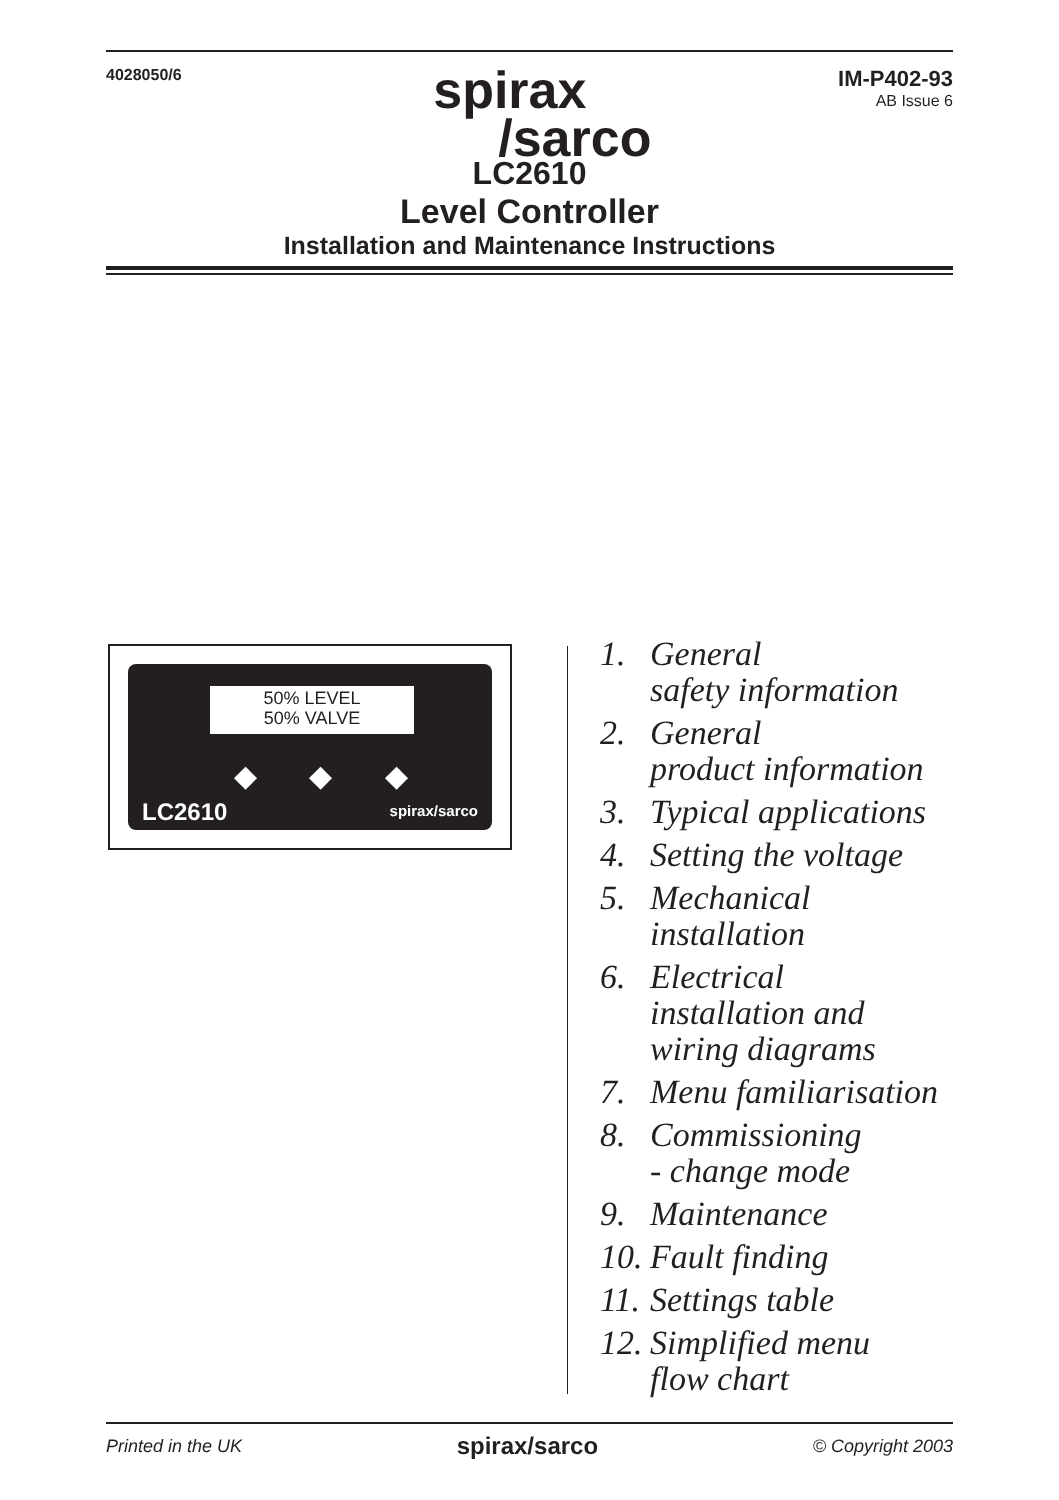4028050/6
spirax
/sarco
IM-P402-93
AB Issue 6
LC2610
Level Controller
Installation and Maintenance Instructions
50% LEVEL
50% VALVE
◆ ◆ ◆
LC2610 spirax/sarco
1. General
safety information
2. General
product information
3. Typical applications
4. Setting the voltage
5. Mechanical
installation
6. Electrical
installation and
wiring diagrams
7. Menu familiarisation
8. Commissioning
- change mode
9. Maintenance
10.
Fault finding
11.
Settings table
12.
Simplified menu
flow chart
Printed in the UK spirax/sarco © Copyright 2003